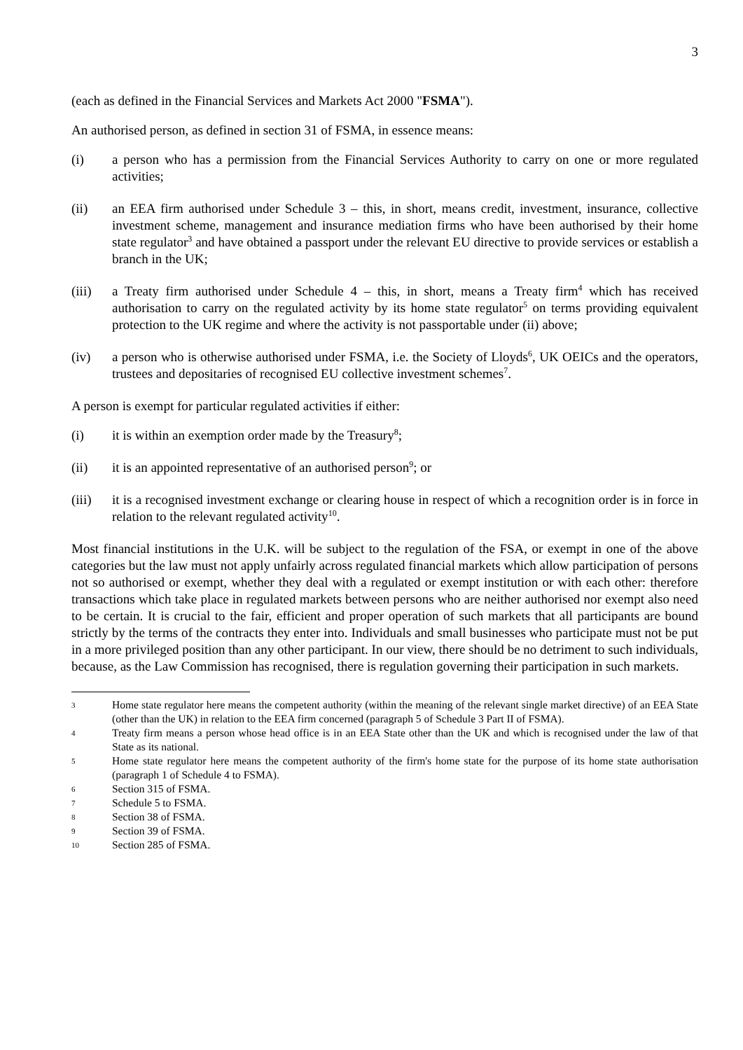3
(each as defined in the Financial Services and Markets Act 2000 "FSMA").
An authorised person, as defined in section 31 of FSMA, in essence means:
(i) a person who has a permission from the Financial Services Authority to carry on one or more regulated activities;
(ii) an EEA firm authorised under Schedule 3 – this, in short, means credit, investment, insurance, collective investment scheme, management and insurance mediation firms who have been authorised by their home state regulator<sup>3</sup> and have obtained a passport under the relevant EU directive to provide services or establish a branch in the UK;
(iii) a Treaty firm authorised under Schedule 4 – this, in short, means a Treaty firm<sup>4</sup> which has received authorisation to carry on the regulated activity by its home state regulator<sup>5</sup> on terms providing equivalent protection to the UK regime and where the activity is not passportable under (ii) above;
(iv) a person who is otherwise authorised under FSMA, i.e. the Society of Lloyds<sup>6</sup>, UK OEICs and the operators, trustees and depositaries of recognised EU collective investment schemes<sup>7</sup>.
A person is exempt for particular regulated activities if either:
(i) it is within an exemption order made by the Treasury<sup>8</sup>;
(ii) it is an appointed representative of an authorised person<sup>9</sup>; or
(iii) it is a recognised investment exchange or clearing house in respect of which a recognition order is in force in relation to the relevant regulated activity<sup>10</sup>.
Most financial institutions in the U.K. will be subject to the regulation of the FSA, or exempt in one of the above categories but the law must not apply unfairly across regulated financial markets which allow participation of persons not so authorised or exempt, whether they deal with a regulated or exempt institution or with each other: therefore transactions which take place in regulated markets between persons who are neither authorised nor exempt also need to be certain. It is crucial to the fair, efficient and proper operation of such markets that all participants are bound strictly by the terms of the contracts they enter into. Individuals and small businesses who participate must not be put in a more privileged position than any other participant. In our view, there should be no detriment to such individuals, because, as the Law Commission has recognised, there is regulation governing their participation in such markets.
3 Home state regulator here means the competent authority (within the meaning of the relevant single market directive) of an EEA State (other than the UK) in relation to the EEA firm concerned (paragraph 5 of Schedule 3 Part II of FSMA).
4 Treaty firm means a person whose head office is in an EEA State other than the UK and which is recognised under the law of that State as its national.
5 Home state regulator here means the competent authority of the firm's home state for the purpose of its home state authorisation (paragraph 1 of Schedule 4 to FSMA).
6 Section 315 of FSMA.
7 Schedule 5 to FSMA.
8 Section 38 of FSMA.
9 Section 39 of FSMA.
10 Section 285 of FSMA.